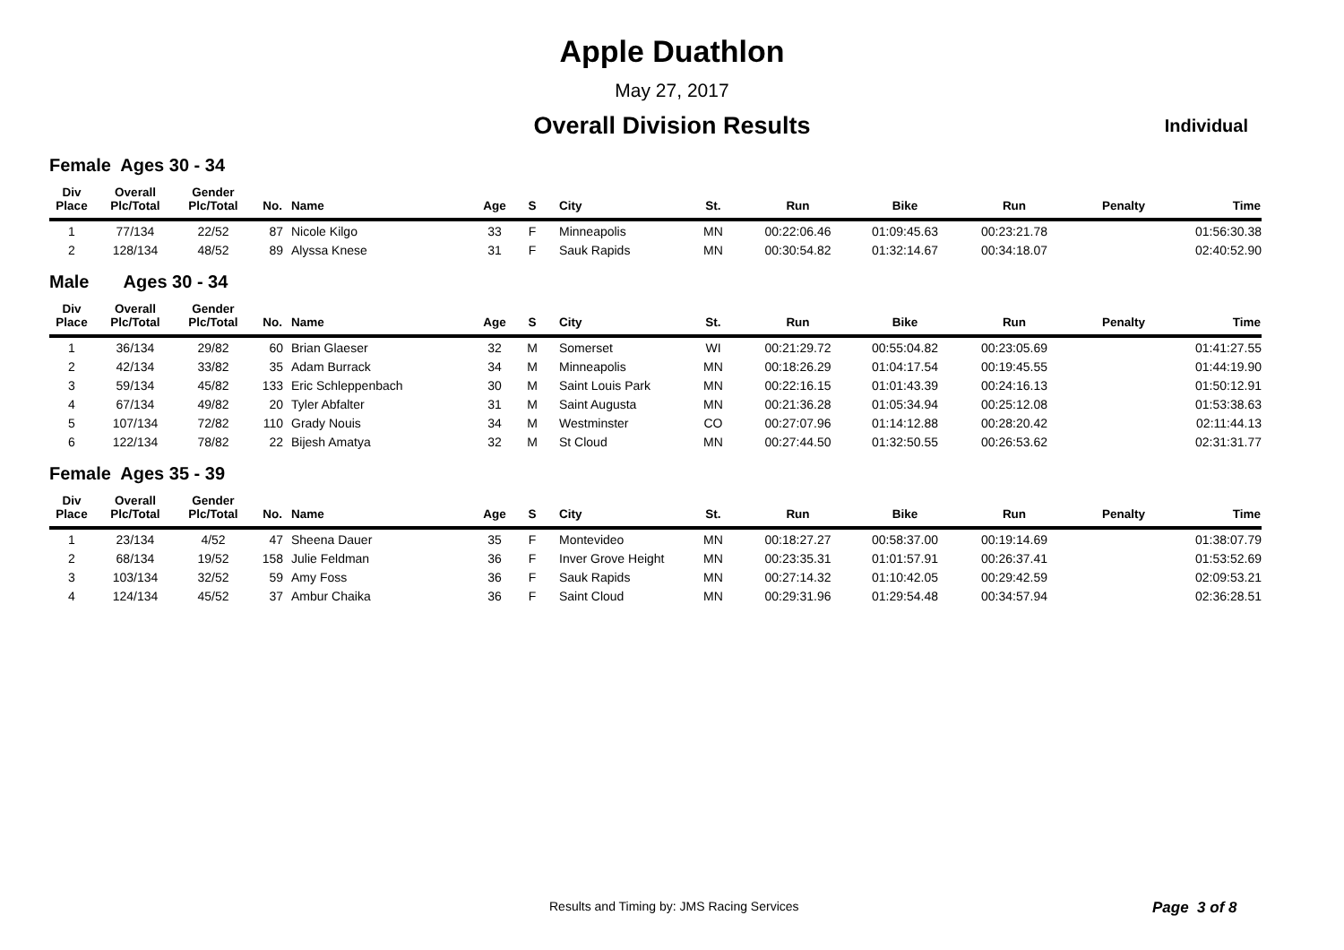Apple Duathlon
May 27, 2017
Overall Division Results
Individual
Female Ages 30 - 34
| Div Place | Overall Plc/Total | Gender Plc/Total | No. | Name | Age | S | City | St. | Run | Bike | Run | Penalty | Time |
| --- | --- | --- | --- | --- | --- | --- | --- | --- | --- | --- | --- | --- | --- |
| 1 | 77/134 | 22/52 | 87 | Nicole Kilgo | 33 | F | Minneapolis | MN | 00:22:06.46 | 01:09:45.63 | 00:23:21.78 | | 01:56:30.38 |
| 2 | 128/134 | 48/52 | 89 | Alyssa Knese | 31 | F | Sauk Rapids | MN | 00:30:54.82 | 01:32:14.67 | 00:34:18.07 | | 02:40:52.90 |
Male Ages 30 - 34
| Div Place | Overall Plc/Total | Gender Plc/Total | No. | Name | Age | S | City | St. | Run | Bike | Run | Penalty | Time |
| --- | --- | --- | --- | --- | --- | --- | --- | --- | --- | --- | --- | --- | --- |
| 1 | 36/134 | 29/82 | 60 | Brian Glaeser | 32 | M | Somerset | WI | 00:21:29.72 | 00:55:04.82 | 00:23:05.69 | | 01:41:27.55 |
| 2 | 42/134 | 33/82 | 35 | Adam Burrack | 34 | M | Minneapolis | MN | 00:18:26.29 | 01:04:17.54 | 00:19:45.55 | | 01:44:19.90 |
| 3 | 59/134 | 45/82 | 133 | Eric Schleppenbach | 30 | M | Saint Louis Park | MN | 00:22:16.15 | 01:01:43.39 | 00:24:16.13 | | 01:50:12.91 |
| 4 | 67/134 | 49/82 | 20 | Tyler Abfalter | 31 | M | Saint Augusta | MN | 00:21:36.28 | 01:05:34.94 | 00:25:12.08 | | 01:53:38.63 |
| 5 | 107/134 | 72/82 | 110 | Grady Nouis | 34 | M | Westminster | CO | 00:27:07.96 | 01:14:12.88 | 00:28:20.42 | | 02:11:44.13 |
| 6 | 122/134 | 78/82 | 22 | Bijesh Amatya | 32 | M | St Cloud | MN | 00:27:44.50 | 01:32:50.55 | 00:26:53.62 | | 02:31:31.77 |
Female Ages 35 - 39
| Div Place | Overall Plc/Total | Gender Plc/Total | No. | Name | Age | S | City | St. | Run | Bike | Run | Penalty | Time |
| --- | --- | --- | --- | --- | --- | --- | --- | --- | --- | --- | --- | --- | --- |
| 1 | 23/134 | 4/52 | 47 | Sheena Dauer | 35 | F | Montevideo | MN | 00:18:27.27 | 00:58:37.00 | 00:19:14.69 | | 01:38:07.79 |
| 2 | 68/134 | 19/52 | 158 | Julie Feldman | 36 | F | Inver Grove Height | MN | 00:23:35.31 | 01:01:57.91 | 00:26:37.41 | | 01:53:52.69 |
| 3 | 103/134 | 32/52 | 59 | Amy Foss | 36 | F | Sauk Rapids | MN | 00:27:14.32 | 01:10:42.05 | 00:29:42.59 | | 02:09:53.21 |
| 4 | 124/134 | 45/52 | 37 | Ambur Chaika | 36 | F | Saint Cloud | MN | 00:29:31.96 | 01:29:54.48 | 00:34:57.94 | | 02:36:28.51 |
Results and Timing by: JMS Racing Services Page 3 of 8